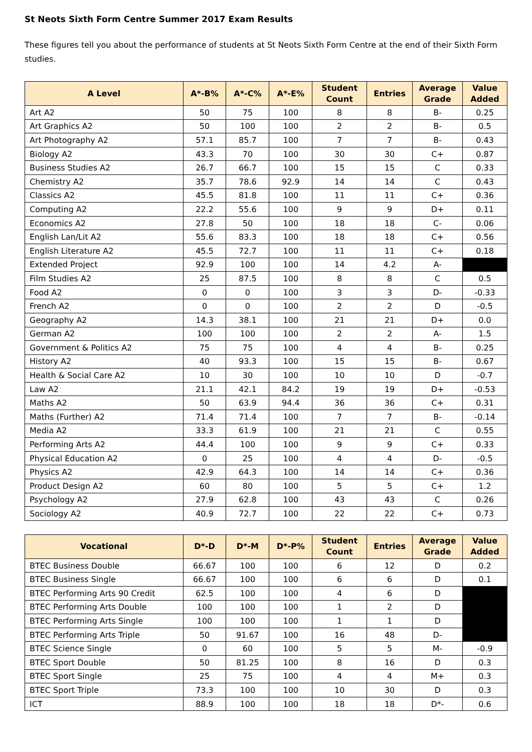St Neots Sixth Form Centre Summer 2017 Exam Results
These figures tell you about the performance of students at St Neots Sixth Form Centre at the end of their Sixth Form studies.
| A Level | A*-B% | A*-C% | A*-E% | Student Count | Entries | Average Grade | Value Added |
| --- | --- | --- | --- | --- | --- | --- | --- |
| Art A2 | 50 | 75 | 100 | 8 | 8 | B- | 0.25 |
| Art Graphics A2 | 50 | 100 | 100 | 2 | 2 | B- | 0.5 |
| Art Photography A2 | 57.1 | 85.7 | 100 | 7 | 7 | B- | 0.43 |
| Biology A2 | 43.3 | 70 | 100 | 30 | 30 | C+ | 0.87 |
| Business Studies A2 | 26.7 | 66.7 | 100 | 15 | 15 | C | 0.33 |
| Chemistry A2 | 35.7 | 78.6 | 92.9 | 14 | 14 | C | 0.43 |
| Classics A2 | 45.5 | 81.8 | 100 | 11 | 11 | C+ | 0.36 |
| Computing A2 | 22.2 | 55.6 | 100 | 9 | 9 | D+ | 0.11 |
| Economics A2 | 27.8 | 50 | 100 | 18 | 18 | C- | 0.06 |
| English Lan/Lit A2 | 55.6 | 83.3 | 100 | 18 | 18 | C+ | 0.56 |
| English Literature A2 | 45.5 | 72.7 | 100 | 11 | 11 | C+ | 0.18 |
| Extended Project | 92.9 | 100 | 100 | 14 | 4.2 | A- | |
| Film Studies A2 | 25 | 87.5 | 100 | 8 | 8 | C | 0.5 |
| Food A2 | 0 | 0 | 100 | 3 | 3 | D- | -0.33 |
| French A2 | 0 | 0 | 100 | 2 | 2 | D | -0.5 |
| Geography A2 | 14.3 | 38.1 | 100 | 21 | 21 | D+ | 0.0 |
| German A2 | 100 | 100 | 100 | 2 | 2 | A- | 1.5 |
| Government & Politics A2 | 75 | 75 | 100 | 4 | 4 | B- | 0.25 |
| History A2 | 40 | 93.3 | 100 | 15 | 15 | B- | 0.67 |
| Health & Social Care A2 | 10 | 30 | 100 | 10 | 10 | D | -0.7 |
| Law A2 | 21.1 | 42.1 | 84.2 | 19 | 19 | D+ | -0.53 |
| Maths A2 | 50 | 63.9 | 94.4 | 36 | 36 | C+ | 0.31 |
| Maths (Further) A2 | 71.4 | 71.4 | 100 | 7 | 7 | B- | -0.14 |
| Media A2 | 33.3 | 61.9 | 100 | 21 | 21 | C | 0.55 |
| Performing Arts A2 | 44.4 | 100 | 100 | 9 | 9 | C+ | 0.33 |
| Physical Education A2 | 0 | 25 | 100 | 4 | 4 | D- | -0.5 |
| Physics A2 | 42.9 | 64.3 | 100 | 14 | 14 | C+ | 0.36 |
| Product Design A2 | 60 | 80 | 100 | 5 | 5 | C+ | 1.2 |
| Psychology A2 | 27.9 | 62.8 | 100 | 43 | 43 | C | 0.26 |
| Sociology A2 | 40.9 | 72.7 | 100 | 22 | 22 | C+ | 0.73 |
| Vocational | D*-D | D*-M | D*-P% | Student Count | Entries | Average Grade | Value Added |
| --- | --- | --- | --- | --- | --- | --- | --- |
| BTEC Business Double | 66.67 | 100 | 100 | 6 | 12 | D | 0.2 |
| BTEC Business Single | 66.67 | 100 | 100 | 6 | 6 | D | 0.1 |
| BTEC Performing Arts 90 Credit | 62.5 | 100 | 100 | 4 | 6 | D | |
| BTEC Performing Arts Double | 100 | 100 | 100 | 1 | 2 | D | |
| BTEC Performing Arts Single | 100 | 100 | 100 | 1 | 1 | D | |
| BTEC Performing Arts Triple | 50 | 91.67 | 100 | 16 | 48 | D- | |
| BTEC Science Single | 0 | 60 | 100 | 5 | 5 | M- | -0.9 |
| BTEC Sport Double | 50 | 81.25 | 100 | 8 | 16 | D | 0.3 |
| BTEC Sport Single | 25 | 75 | 100 | 4 | 4 | M+ | 0.3 |
| BTEC Sport Triple | 73.3 | 100 | 100 | 10 | 30 | D | 0.3 |
| ICT | 88.9 | 100 | 100 | 18 | 18 | D*- | 0.6 |